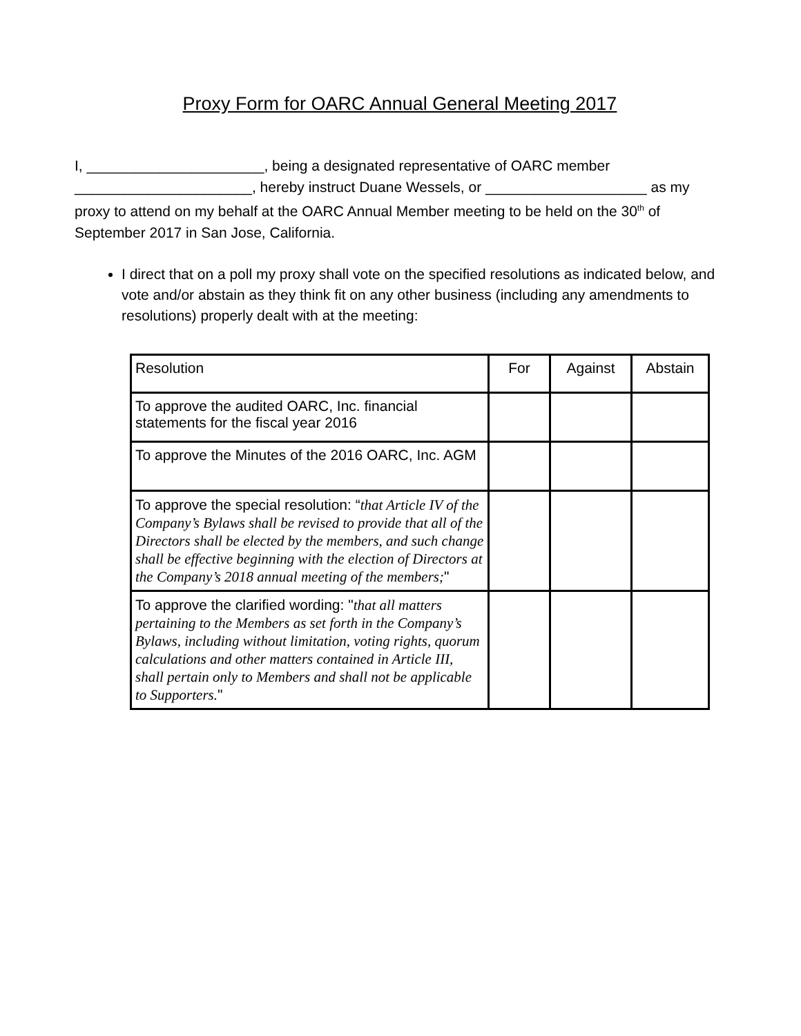Proxy Form for OARC Annual General Meeting 2017
I, ______________________, being a designated representative of OARC member ______________________, hereby instruct Duane Wessels, or ____________________ as my proxy to attend on my behalf at the OARC Annual Member meeting to be held on the 30<sup>th</sup> of September 2017 in San Jose, California.
I direct that on a poll my proxy shall vote on the specified resolutions as indicated below, and vote and/or abstain as they think fit on any other business (including any amendments to resolutions) properly dealt with at the meeting:
| Resolution | For | Against | Abstain |
| --- | --- | --- | --- |
| To approve the audited OARC, Inc. financial statements for the fiscal year 2016 | | | |
| To approve the Minutes of the 2016 OARC, Inc. AGM | | | |
| To approve the special resolution: “ that Article IV of the Company’s Bylaws shall be revised to provide that all of the Directors shall be elected by the members, and such change shall be effective beginning with the election of Directors at the Company’s 2018 annual meeting of the members; " | | | |
| To approve the clarified wording: " that all matters pertaining to the Members as set forth in the Company’s Bylaws, including without limitation, voting rights, quorum calculations and other matters contained in Article III, shall pertain only to Members and shall not be applicable to Supporters. " | | | |